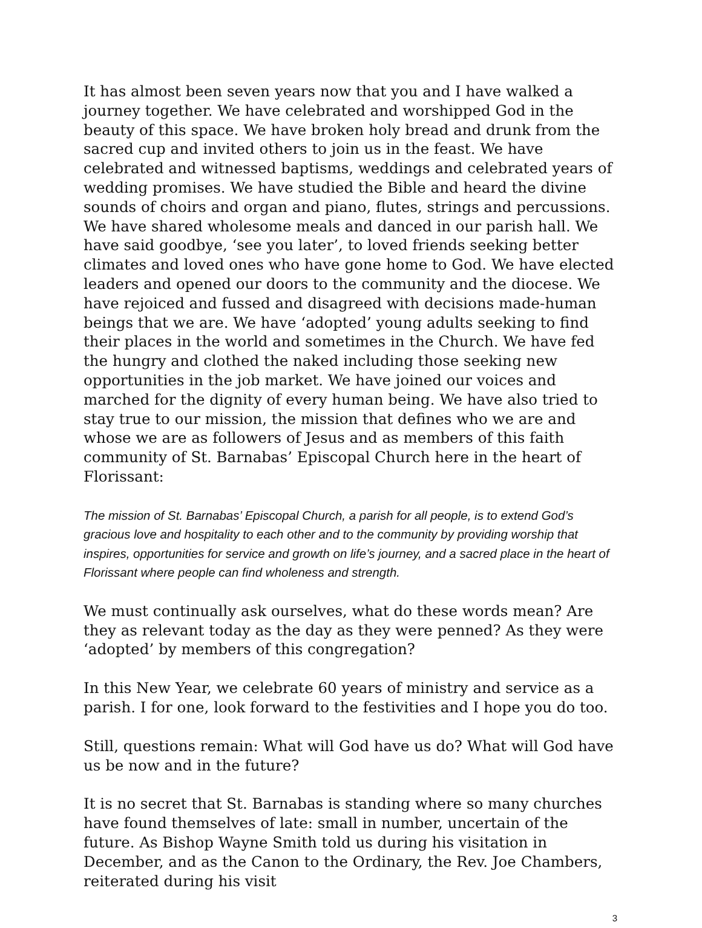It has almost been seven years now that you and I have walked a journey together. We have celebrated and worshipped God in the beauty of this space. We have broken holy bread and drunk from the sacred cup and invited others to join us in the feast. We have celebrated and witnessed baptisms, weddings and celebrated years of wedding promises. We have studied the Bible and heard the divine sounds of choirs and organ and piano, flutes, strings and percussions. We have shared wholesome meals and danced in our parish hall. We have said goodbye, ‘see you later’, to loved friends seeking better climates and loved ones who have gone home to God. We have elected leaders and opened our doors to the community and the diocese. We have rejoiced and fussed and disagreed with decisions made-human beings that we are. We have ‘adopted’ young adults seeking to find their places in the world and sometimes in the Church. We have fed the hungry and clothed the naked including those seeking new opportunities in the job market. We have joined our voices and marched for the dignity of every human being. We have also tried to stay true to our mission, the mission that defines who we are and whose we are as followers of Jesus and as members of this faith community of St. Barnabas’ Episcopal Church here in the heart of Florissant:
The mission of St. Barnabas’ Episcopal Church, a parish for all people, is to extend God’s gracious love and hospitality to each other and to the community by providing worship that inspires, opportunities for service and growth on life’s journey, and a sacred place in the heart of Florissant where people can find wholeness and strength.
We must continually ask ourselves, what do these words mean? Are they as relevant today as the day as they were penned? As they were ‘adopted’ by members of this congregation?
In this New Year, we celebrate 60 years of ministry and service as a parish. I for one, look forward to the festivities and I hope you do too.
Still, questions remain: What will God have us do? What will God have us be now and in the future?
It is no secret that St. Barnabas is standing where so many churches have found themselves of late: small in number, uncertain of the future. As Bishop Wayne Smith told us during his visitation in December, and as the Canon to the Ordinary, the Rev. Joe Chambers, reiterated during his visit
3